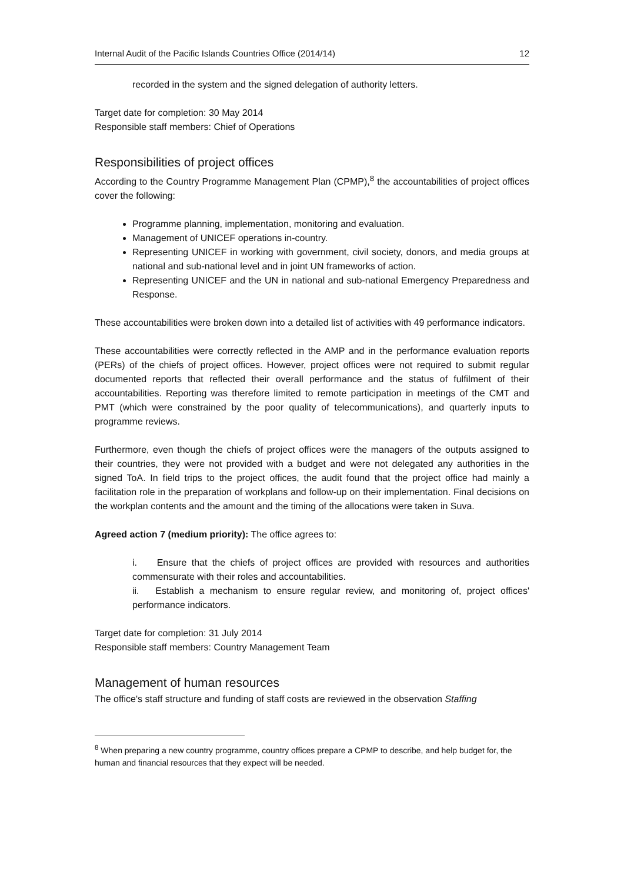Internal Audit of the Pacific Islands Countries Office (2014/14) 12
recorded in the system and the signed delegation of authority letters.
Target date for completion: 30 May 2014
Responsible staff members: Chief of Operations
Responsibilities of project offices
According to the Country Programme Management Plan (CPMP),<sup>8</sup> the accountabilities of project offices cover the following:
Programme planning, implementation, monitoring and evaluation.
Management of UNICEF operations in-country.
Representing UNICEF in working with government, civil society, donors, and media groups at national and sub-national level and in joint UN frameworks of action.
Representing UNICEF and the UN in national and sub-national Emergency Preparedness and Response.
These accountabilities were broken down into a detailed list of activities with 49 performance indicators.
These accountabilities were correctly reflected in the AMP and in the performance evaluation reports (PERs) of the chiefs of project offices. However, project offices were not required to submit regular documented reports that reflected their overall performance and the status of fulfilment of their accountabilities. Reporting was therefore limited to remote participation in meetings of the CMT and PMT (which were constrained by the poor quality of telecommunications), and quarterly inputs to programme reviews.
Furthermore, even though the chiefs of project offices were the managers of the outputs assigned to their countries, they were not provided with a budget and were not delegated any authorities in the signed ToA. In field trips to the project offices, the audit found that the project office had mainly a facilitation role in the preparation of workplans and follow-up on their implementation. Final decisions on the workplan contents and the amount and the timing of the allocations were taken in Suva.
Agreed action 7 (medium priority): The office agrees to:
i. Ensure that the chiefs of project offices are provided with resources and authorities commensurate with their roles and accountabilities.
ii. Establish a mechanism to ensure regular review, and monitoring of, project offices' performance indicators.
Target date for completion: 31 July 2014
Responsible staff members: Country Management Team
Management of human resources
The office's staff structure and funding of staff costs are reviewed in the observation Staffing
<sup>8</sup> When preparing a new country programme, country offices prepare a CPMP to describe, and help budget for, the human and financial resources that they expect will be needed.